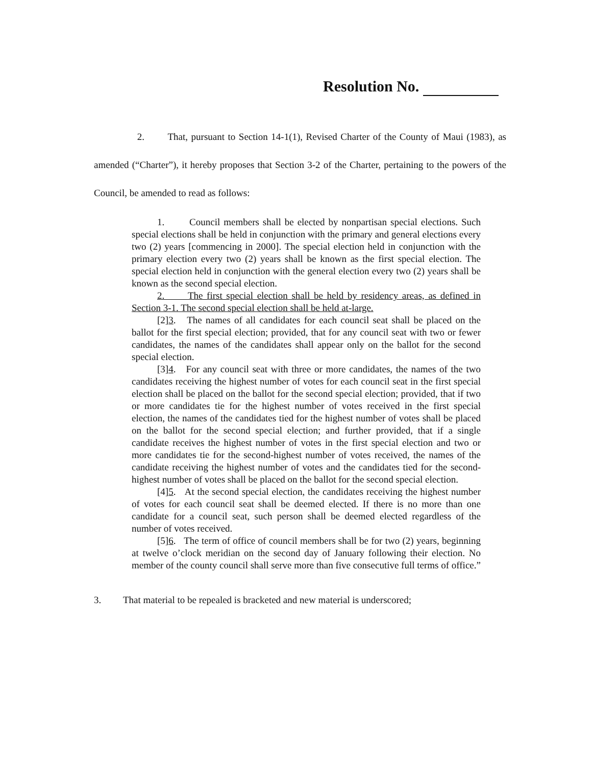Resolution No.
2. That, pursuant to Section 14-1(1), Revised Charter of the County of Maui (1983), as amended (“Charter”), it hereby proposes that Section 3-2 of the Charter, pertaining to the powers of the Council, be amended to read as follows:
1. Council members shall be elected by nonpartisan special elections. Such special elections shall be held in conjunction with the primary and general elections every two (2) years [commencing in 2000]. The special election held in conjunction with the primary election every two (2) years shall be known as the first special election. The special election held in conjunction with the general election every two (2) years shall be known as the second special election.
2. The first special election shall be held by residency areas, as defined in Section 3-1. The second special election shall be held at-large.
[2]3. The names of all candidates for each council seat shall be placed on the ballot for the first special election; provided, that for any council seat with two or fewer candidates, the names of the candidates shall appear only on the ballot for the second special election.
[3]4. For any council seat with three or more candidates, the names of the two candidates receiving the highest number of votes for each council seat in the first special election shall be placed on the ballot for the second special election; provided, that if two or more candidates tie for the highest number of votes received in the first special election, the names of the candidates tied for the highest number of votes shall be placed on the ballot for the second special election; and further provided, that if a single candidate receives the highest number of votes in the first special election and two or more candidates tie for the second-highest number of votes received, the names of the candidate receiving the highest number of votes and the candidates tied for the second-highest number of votes shall be placed on the ballot for the second special election.
[4]5. At the second special election, the candidates receiving the highest number of votes for each council seat shall be deemed elected. If there is no more than one candidate for a council seat, such person shall be deemed elected regardless of the number of votes received.
[5]6. The term of office of council members shall be for two (2) years, beginning at twelve o’clock meridian on the second day of January following their election. No member of the county council shall serve more than five consecutive full terms of office.”
3. That material to be repealed is bracketed and new material is underscored;